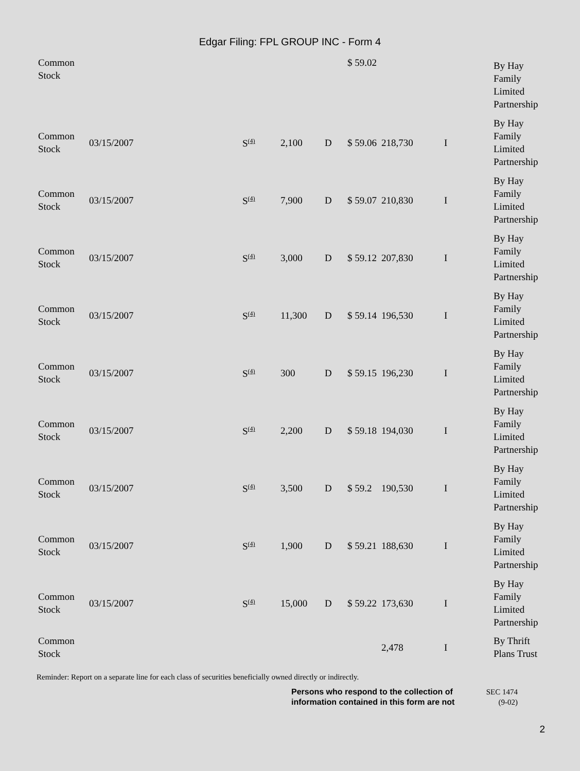Edgar Filing: FPL GROUP INC - Form 4
| Common Stock | | | | | $ 59.02 | | | By Hay Family Limited Partnership |
| Common Stock | 03/15/2007 | S<sup>(4)</sup> | 2,100 | D | $ 59.06 | 218,730 | I | By Hay Family Limited Partnership |
| Common Stock | 03/15/2007 | S<sup>(4)</sup> | 7,900 | D | $ 59.07 | 210,830 | I | By Hay Family Limited Partnership |
| Common Stock | 03/15/2007 | S<sup>(4)</sup> | 3,000 | D | $ 59.12 | 207,830 | I | By Hay Family Limited Partnership |
| Common Stock | 03/15/2007 | S<sup>(4)</sup> | 11,300 | D | $ 59.14 | 196,530 | I | By Hay Family Limited Partnership |
| Common Stock | 03/15/2007 | S<sup>(4)</sup> | 300 | D | $ 59.15 | 196,230 | I | By Hay Family Limited Partnership |
| Common Stock | 03/15/2007 | S<sup>(4)</sup> | 2,200 | D | $ 59.18 | 194,030 | I | By Hay Family Limited Partnership |
| Common Stock | 03/15/2007 | S<sup>(4)</sup> | 3,500 | D | $ 59.2 | 190,530 | I | By Hay Family Limited Partnership |
| Common Stock | 03/15/2007 | S<sup>(4)</sup> | 1,900 | D | $ 59.21 | 188,630 | I | By Hay Family Limited Partnership |
| Common Stock | 03/15/2007 | S<sup>(4)</sup> | 15,000 | D | $ 59.22 | 173,630 | I | By Hay Family Limited Partnership |
| Common Stock | | | | | | 2,478 | I | By Thrift Plans Trust |
Reminder: Report on a separate line for each class of securities beneficially owned directly or indirectly.
Persons who respond to the collection of information contained in this form are not
SEC 1474 (9-02)
2